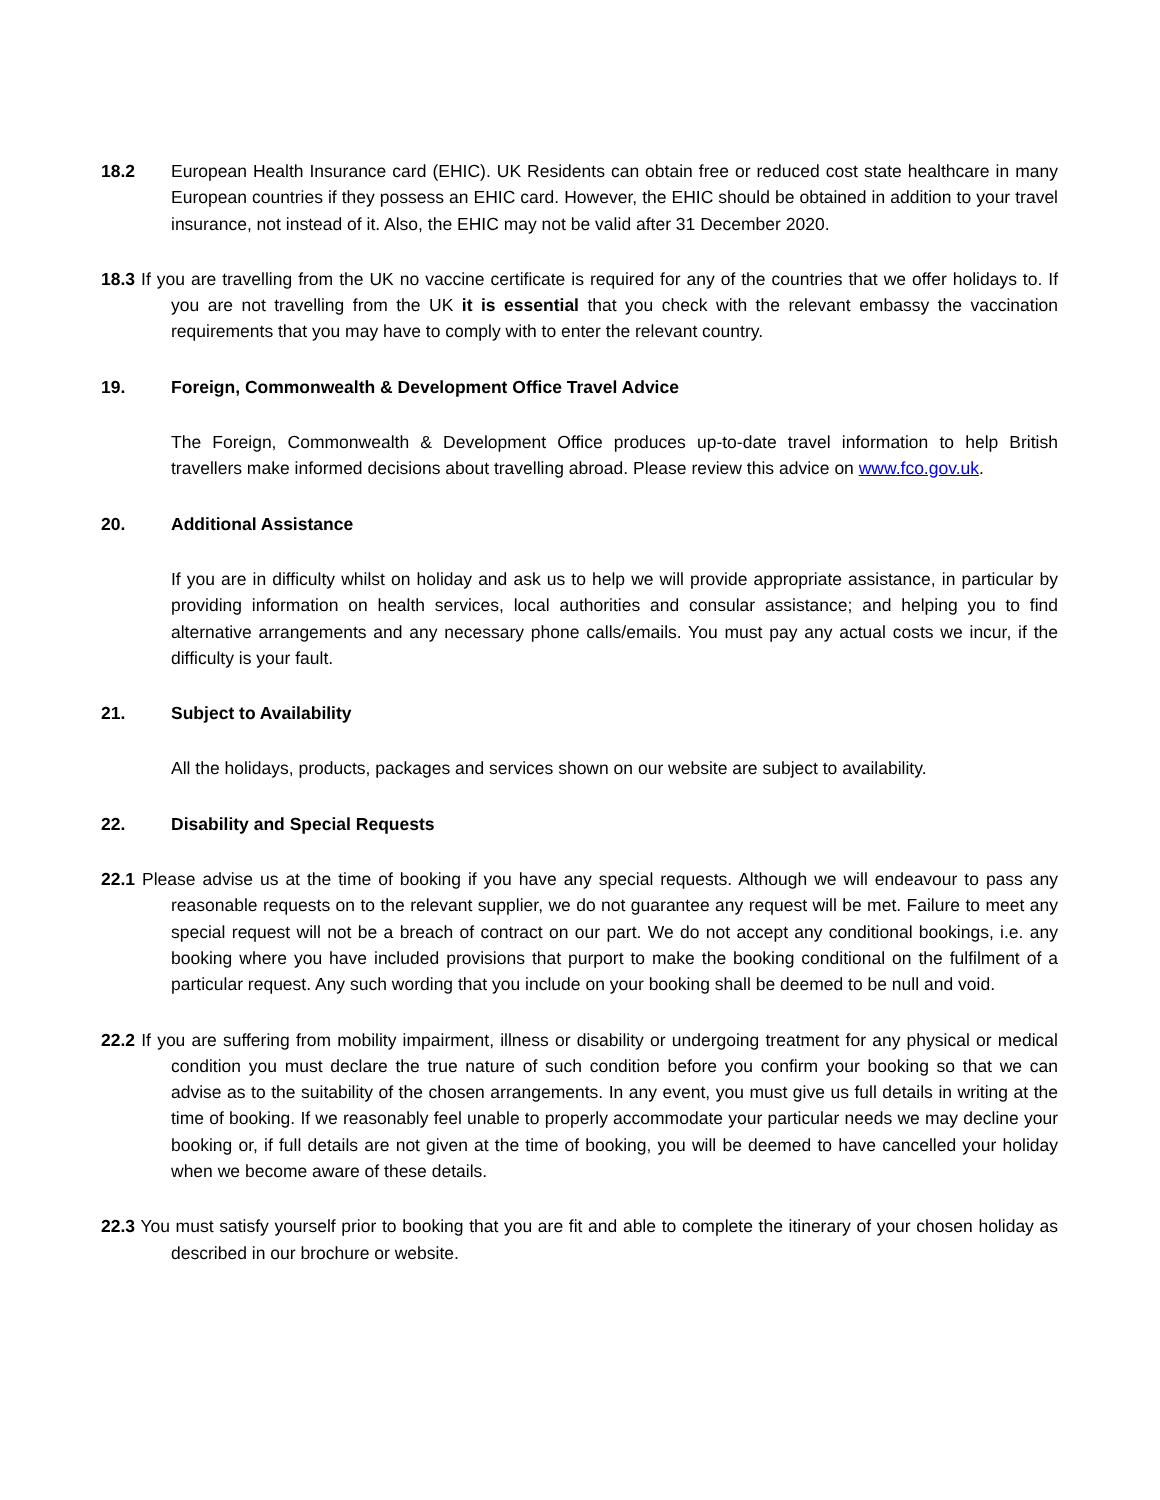18.2 European Health Insurance card (EHIC). UK Residents can obtain free or reduced cost state healthcare in many European countries if they possess an EHIC card. However, the EHIC should be obtained in addition to your travel insurance, not instead of it. Also, the EHIC may not be valid after 31 December 2020.
18.3 If you are travelling from the UK no vaccine certificate is required for any of the countries that we offer holidays to. If you are not travelling from the UK it is essential that you check with the relevant embassy the vaccination requirements that you may have to comply with to enter the relevant country.
19. Foreign, Commonwealth & Development Office Travel Advice
The Foreign, Commonwealth & Development Office produces up-to-date travel information to help British travellers make informed decisions about travelling abroad. Please review this advice on www.fco.gov.uk.
20. Additional Assistance
If you are in difficulty whilst on holiday and ask us to help we will provide appropriate assistance, in particular by providing information on health services, local authorities and consular assistance; and helping you to find alternative arrangements and any necessary phone calls/emails. You must pay any actual costs we incur, if the difficulty is your fault.
21. Subject to Availability
All the holidays, products, packages and services shown on our website are subject to availability.
22. Disability and Special Requests
22.1 Please advise us at the time of booking if you have any special requests. Although we will endeavour to pass any reasonable requests on to the relevant supplier, we do not guarantee any request will be met. Failure to meet any special request will not be a breach of contract on our part. We do not accept any conditional bookings, i.e. any booking where you have included provisions that purport to make the booking conditional on the fulfilment of a particular request. Any such wording that you include on your booking shall be deemed to be null and void.
22.2 If you are suffering from mobility impairment, illness or disability or undergoing treatment for any physical or medical condition you must declare the true nature of such condition before you confirm your booking so that we can advise as to the suitability of the chosen arrangements. In any event, you must give us full details in writing at the time of booking. If we reasonably feel unable to properly accommodate your particular needs we may decline your booking or, if full details are not given at the time of booking, you will be deemed to have cancelled your holiday when we become aware of these details.
22.3 You must satisfy yourself prior to booking that you are fit and able to complete the itinerary of your chosen holiday as described in our brochure or website.